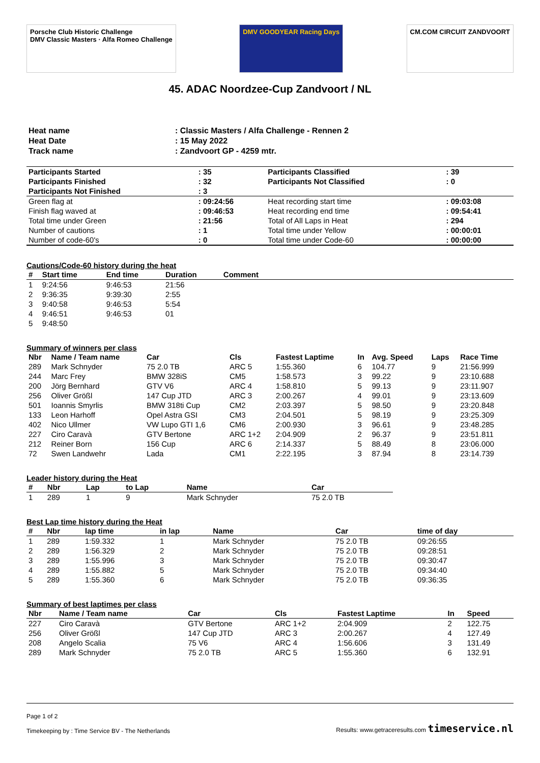Porsche Club Historic Challenge
DMV Classic Masters · Alfa Romeo Challenge
DMV GOODYEAR Racing Days CM.COM CIRCUIT ZANDVOORT
45. ADAC Noordzee-Cup Zandvoort / NL
| Heat name | : Classic Masters / Alfa Challenge - Rennen 2 |
| Heat Date | : 15 May 2022 |
| Track name | : Zandvoort GP - 4259 mtr. |
| Participants Started | : 35 | Participants Classified | : 39 |
| Participants Finished | : 32 | Participants Not Classified | : 0 |
| Participants Not Finished | : 3 | | |
| Green flag at | : 09:24:56 | Heat recording start time | : 09:03:08 |
| Finish flag waved at | : 09:46:53 | Heat recording end time | : 09:54:41 |
| Total time under Green | : 21:56 | Total of All Laps in Heat | : 294 |
| Number of cautions | : 1 | Total time under Yellow | : 00:00:01 |
| Number of code-60's | : 0 | Total time under Code-60 | : 00:00:00 |
Cautions/Code-60 history during the heat
| # | Start time | End time | Duration | Comment |
| --- | --- | --- | --- | --- |
| 1 | 9:24:56 | 9:46:53 | 21:56 | |
| 2 | 9:36:35 | 9:39:30 | 2:55 | |
| 3 | 9:40:58 | 9:46:53 | 5:54 | |
| 4 | 9:46:51 | 9:46:53 | 01 | |
| 5 | 9:48:50 | | | |
Summary of winners per class
| Nbr | Name / Team name | Car | Cls | Fastest Laptime | In | Avg. Speed | Laps | Race Time |
| --- | --- | --- | --- | --- | --- | --- | --- | --- |
| 289 | Mark Schnyder | 75 2.0 TB | ARC 5 | 1:55.360 | 6 | 104.77 | 9 | 21:56.999 |
| 244 | Marc Frey | BMW 328iS | CM5 | 1:58.573 | 3 | 99.22 | 9 | 23:10.688 |
| 200 | Jörg Bernhard | GTV V6 | ARC 4 | 1:58.810 | 5 | 99.13 | 9 | 23:11.907 |
| 256 | Oliver Größl | 147 Cup JTD | ARC 3 | 2:00.267 | 4 | 99.01 | 9 | 23:13.609 |
| 501 | Ioannis Smyrlis | BMW 318ti Cup | CM2 | 2:03.397 | 5 | 98.50 | 9 | 23:20.848 |
| 133 | Leon Harhoff | Opel Astra GSI | CM3 | 2:04.501 | 5 | 98.19 | 9 | 23:25.309 |
| 402 | Nico Ullmer | VW Lupo GTI 1,6 | CM6 | 2:00.930 | 3 | 96.61 | 9 | 23:48.285 |
| 227 | Ciro Caravà | GTV Bertone | ARC 1+2 | 2:04.909 | 2 | 96.37 | 9 | 23:51.811 |
| 212 | Reiner Born | 156 Cup | ARC 6 | 2:14.337 | 5 | 88.49 | 8 | 23:06.000 |
| 72 | Swen Landwehr | Lada | CM1 | 2:22.195 | 3 | 87.94 | 8 | 23:14.739 |
Leader history during the Heat
| # | Nbr | Lap | to Lap | Name | Car |
| --- | --- | --- | --- | --- | --- |
| 1 | 289 | 1 | 9 | Mark Schnyder | 75 2.0 TB |
Best Lap time history during the Heat
| # | Nbr | lap time | in lap | Name | Car | time of day |
| --- | --- | --- | --- | --- | --- | --- |
| 1 | 289 | 1:59.332 | 1 | Mark Schnyder | 75 2.0 TB | 09:26:55 |
| 2 | 289 | 1:56.329 | 2 | Mark Schnyder | 75 2.0 TB | 09:28:51 |
| 3 | 289 | 1:55.996 | 3 | Mark Schnyder | 75 2.0 TB | 09:30:47 |
| 4 | 289 | 1:55.882 | 5 | Mark Schnyder | 75 2.0 TB | 09:34:40 |
| 5 | 289 | 1:55.360 | 6 | Mark Schnyder | 75 2.0 TB | 09:36:35 |
Summary of best laptimes per class
| Nbr | Name / Team name | Car | Cls | Fastest Laptime | In | Speed |
| --- | --- | --- | --- | --- | --- | --- |
| 227 | Ciro Caravà | GTV Bertone | ARC 1+2 | 2:04.909 | 2 | 122.75 |
| 256 | Oliver Größl | 147 Cup JTD | ARC 3 | 2:00.267 | 4 | 127.49 |
| 208 | Angelo Scalia | 75 V6 | ARC 4 | 1:56.606 | 3 | 131.49 |
| 289 | Mark Schnyder | 75 2.0 TB | ARC 5 | 1:55.360 | 6 | 132.91 |
Page 1 of 2
Timekeeping by : Time Service BV - The Netherlands Results: www.getraceresults.com timeservice.nl